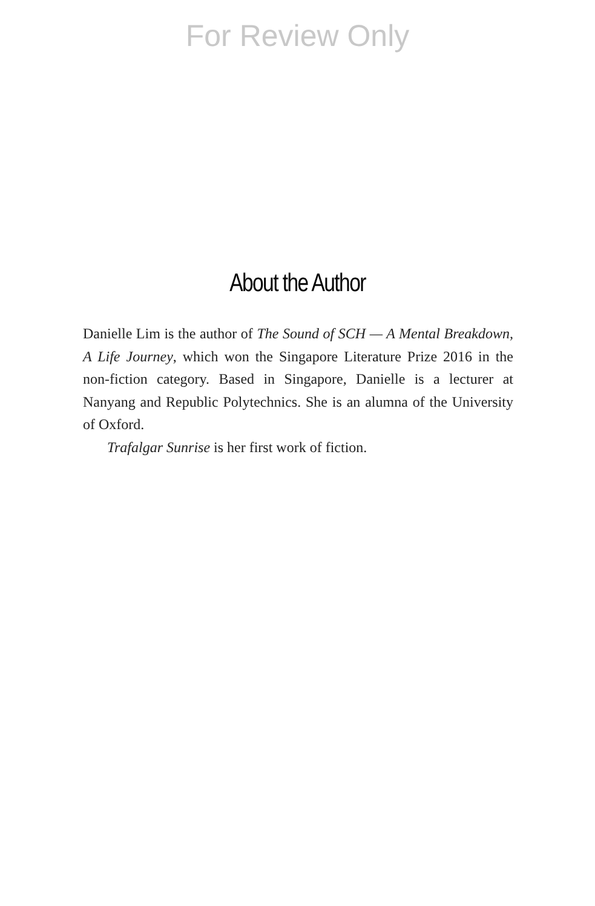For Review Only
About the Author
Danielle Lim is the author of The Sound of SCH — A Mental Breakdown, A Life Journey, which won the Singapore Literature Prize 2016 in the non-fiction category. Based in Singapore, Danielle is a lecturer at Nanyang and Republic Polytechnics. She is an alumna of the University of Oxford.
Trafalgar Sunrise is her first work of fiction.